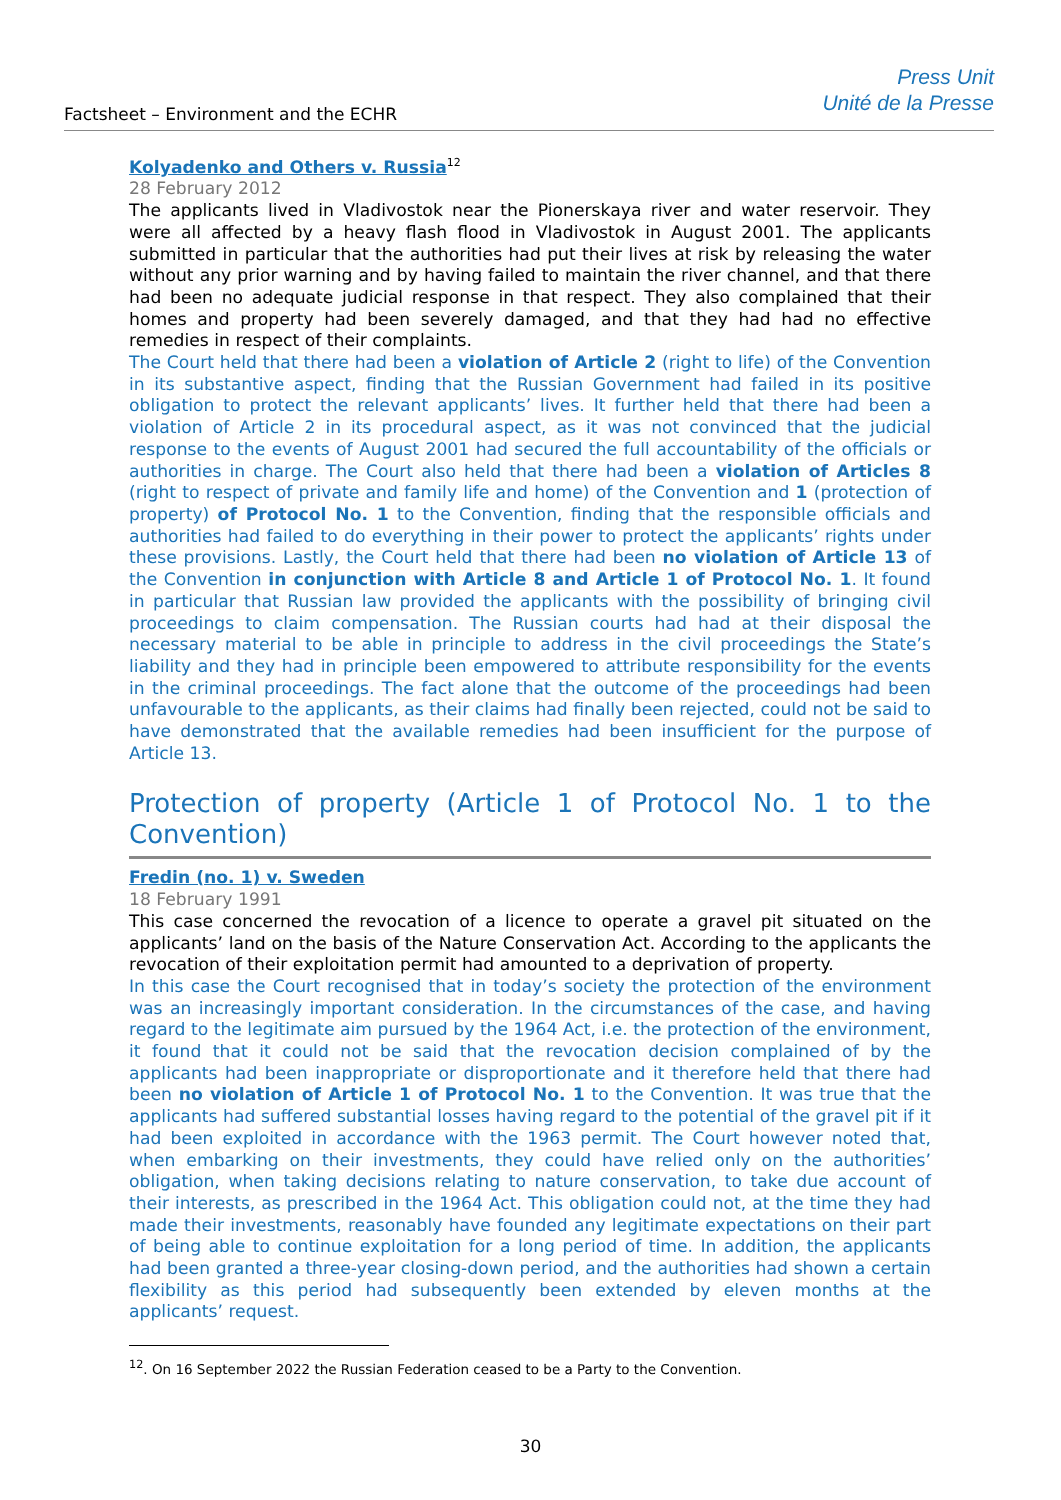Factsheet – Environment and the ECHR
Press Unit
Unité de la Presse
Kolyadenko and Others v. Russia<sup>12</sup>
28 February 2012
The applicants lived in Vladivostok near the Pionerskaya river and water reservoir. They were all affected by a heavy flash flood in Vladivostok in August 2001. The applicants submitted in particular that the authorities had put their lives at risk by releasing the water without any prior warning and by having failed to maintain the river channel, and that there had been no adequate judicial response in that respect. They also complained that their homes and property had been severely damaged, and that they had had no effective remedies in respect of their complaints.
The Court held that there had been a violation of Article 2 (right to life) of the Convention in its substantive aspect, finding that the Russian Government had failed in its positive obligation to protect the relevant applicants’ lives. It further held that there had been a violation of Article 2 in its procedural aspect, as it was not convinced that the judicial response to the events of August 2001 had secured the full accountability of the officials or authorities in charge. The Court also held that there had been a violation of Articles 8 (right to respect of private and family life and home) of the Convention and 1 (protection of property) of Protocol No. 1 to the Convention, finding that the responsible officials and authorities had failed to do everything in their power to protect the applicants’ rights under these provisions. Lastly, the Court held that there had been no violation of Article 13 of the Convention in conjunction with Article 8 and Article 1 of Protocol No. 1. It found in particular that Russian law provided the applicants with the possibility of bringing civil proceedings to claim compensation. The Russian courts had had at their disposal the necessary material to be able in principle to address in the civil proceedings the State’s liability and they had in principle been empowered to attribute responsibility for the events in the criminal proceedings. The fact alone that the outcome of the proceedings had been unfavourable to the applicants, as their claims had finally been rejected, could not be said to have demonstrated that the available remedies had been insufficient for the purpose of Article 13.
Protection of property (Article 1 of Protocol No. 1 to the Convention)
Fredin (no. 1) v. Sweden
18 February 1991
This case concerned the revocation of a licence to operate a gravel pit situated on the applicants’ land on the basis of the Nature Conservation Act. According to the applicants the revocation of their exploitation permit had amounted to a deprivation of property.
In this case the Court recognised that in today’s society the protection of the environment was an increasingly important consideration. In the circumstances of the case, and having regard to the legitimate aim pursued by the 1964 Act, i.e. the protection of the environment, it found that it could not be said that the revocation decision complained of by the applicants had been inappropriate or disproportionate and it therefore held that there had been no violation of Article 1 of Protocol No. 1 to the Convention. It was true that the applicants had suffered substantial losses having regard to the potential of the gravel pit if it had been exploited in accordance with the 1963 permit. The Court however noted that, when embarking on their investments, they could have relied only on the authorities’ obligation, when taking decisions relating to nature conservation, to take due account of their interests, as prescribed in the 1964 Act. This obligation could not, at the time they had made their investments, reasonably have founded any legitimate expectations on their part of being able to continue exploitation for a long period of time. In addition, the applicants had been granted a three-year closing-down period, and the authorities had shown a certain flexibility as this period had subsequently been extended by eleven months at the applicants’ request.
<sup>12</sup>. On 16 September 2022 the Russian Federation ceased to be a Party to the Convention.
30